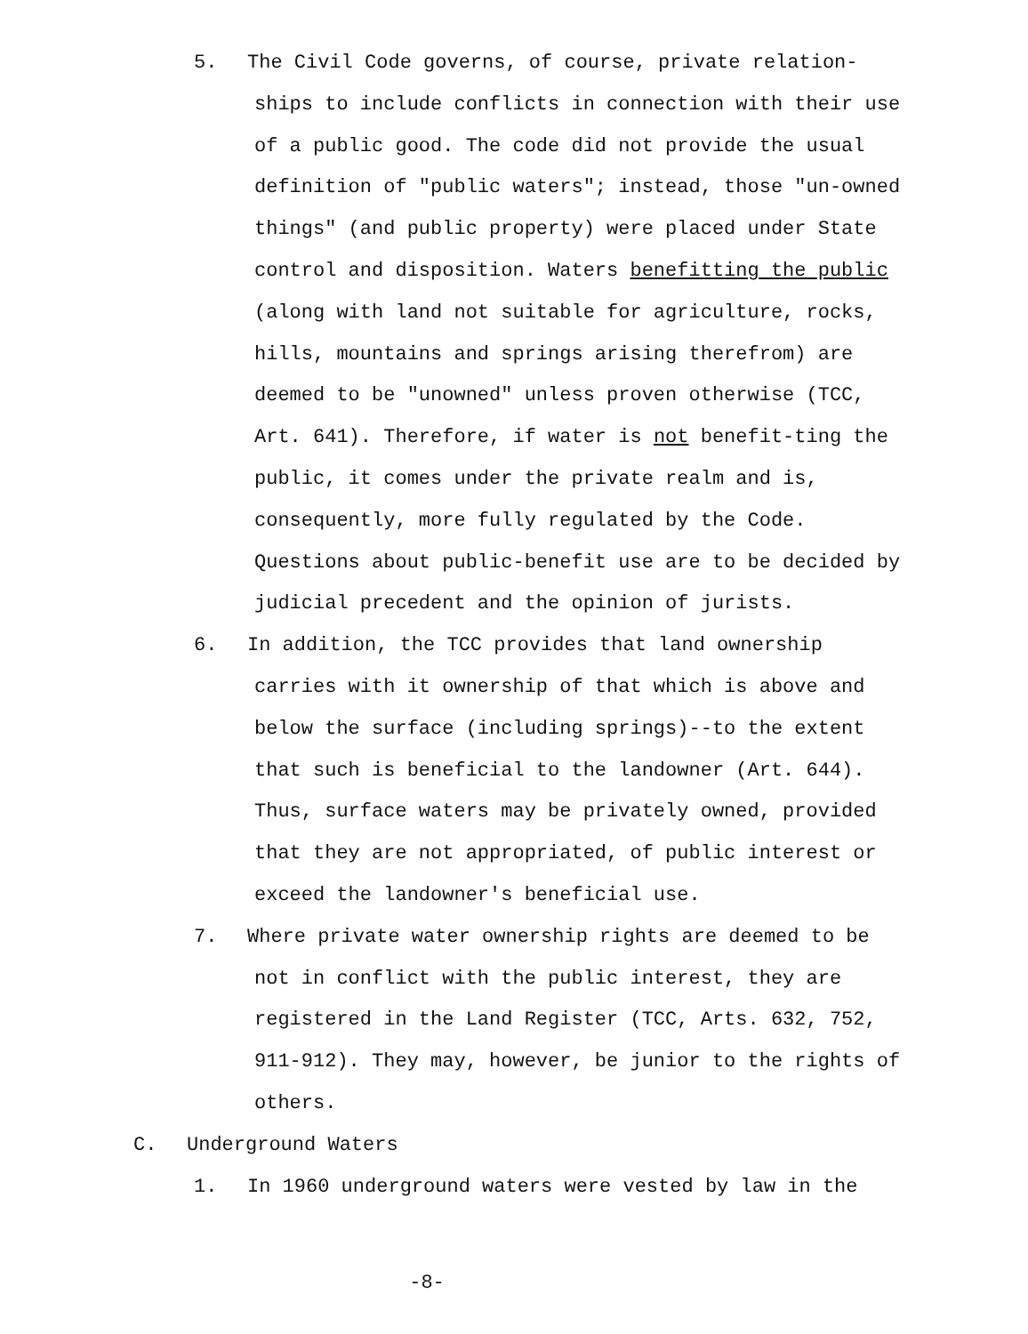5. The Civil Code governs, of course, private relation-
ships to include conflicts in connection with their use of a public good. The code did not provide the usual definition of "public waters"; instead, those "un-owned things" (and public property) were placed under State control and disposition. Waters benefitting the public (along with land not suitable for agriculture, rocks, hills, mountains and springs arising therefrom) are deemed to be "unowned" unless proven otherwise (TCC, Art. 641). Therefore, if water is not benefit-ting the public, it comes under the private realm and is, consequently, more fully regulated by the Code. Questions about public-benefit use are to be decided by judicial precedent and the opinion of jurists.
6. In addition, the TCC provides that land ownership
carries with it ownership of that which is above and below the surface (including springs)--to the extent that such is beneficial to the landowner (Art. 644). Thus, surface waters may be privately owned, provided that they are not appropriated, of public interest or exceed the landowner's beneficial use.
7. Where private water ownership rights are deemed to be
not in conflict with the public interest, they are registered in the Land Register (TCC, Arts. 632, 752, 911-912). They may, however, be junior to the rights of others.
C. Underground Waters
1. In 1960 underground waters were vested by law in the
-8-